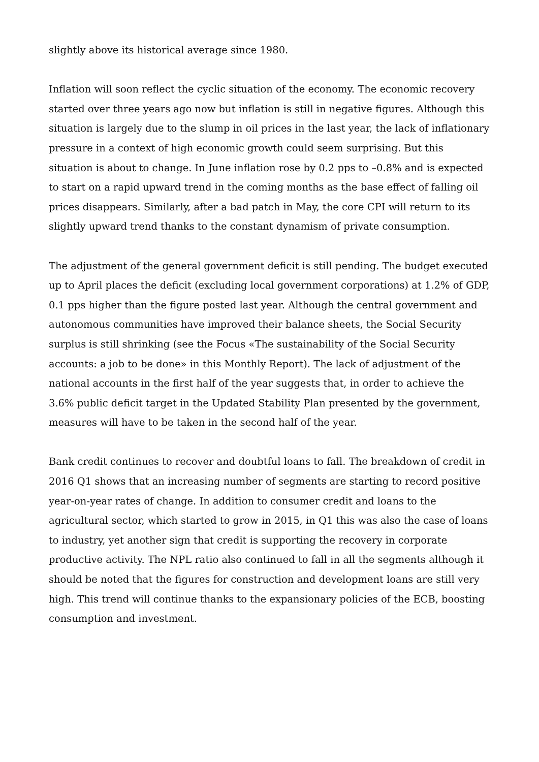slightly above its historical average since 1980.
Inflation will soon reflect the cyclic situation of the economy. The economic recovery started over three years ago now but inflation is still in negative figures. Although this situation is largely due to the slump in oil prices in the last year, the lack of inflationary pressure in a context of high economic growth could seem surprising. But this situation is about to change. In June inflation rose by 0.2 pps to –0.8% and is expected to start on a rapid upward trend in the coming months as the base effect of falling oil prices disappears. Similarly, after a bad patch in May, the core CPI will return to its slightly upward trend thanks to the constant dynamism of private consumption.
The adjustment of the general government deficit is still pending. The budget executed up to April places the deficit (excluding local government corporations) at 1.2% of GDP, 0.1 pps higher than the figure posted last year. Although the central government and autonomous communities have improved their balance sheets, the Social Security surplus is still shrinking (see the Focus «The sustainability of the Social Security accounts: a job to be done» in this Monthly Report). The lack of adjustment of the national accounts in the first half of the year suggests that, in order to achieve the 3.6% public deficit target in the Updated Stability Plan presented by the government, measures will have to be taken in the second half of the year.
Bank credit continues to recover and doubtful loans to fall. The breakdown of credit in 2016 Q1 shows that an increasing number of segments are starting to record positive year-on-year rates of change. In addition to consumer credit and loans to the agricultural sector, which started to grow in 2015, in Q1 this was also the case of loans to industry, yet another sign that credit is supporting the recovery in corporate productive activity. The NPL ratio also continued to fall in all the segments although it should be noted that the figures for construction and development loans are still very high. This trend will continue thanks to the expansionary policies of the ECB, boosting consumption and investment.